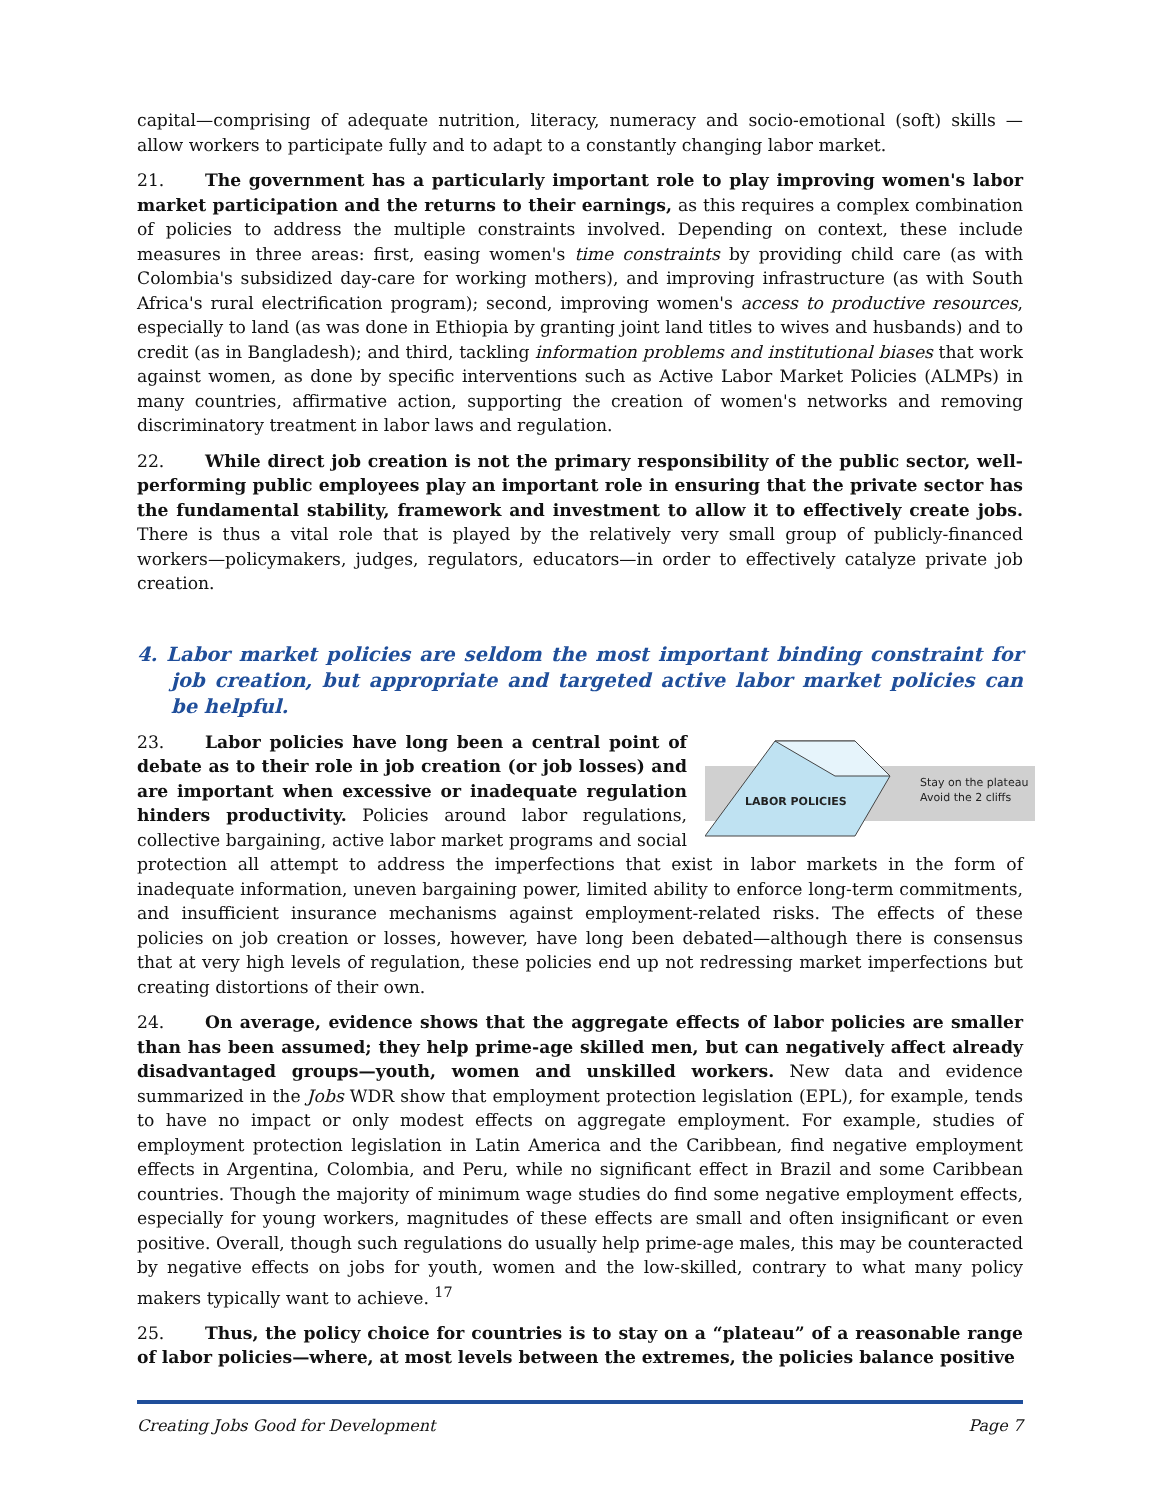capital—comprising of adequate nutrition, literacy, numeracy and socio-emotional (soft) skills — allow workers to participate fully and to adapt to a constantly changing labor market.
21. The government has a particularly important role to play improving women's labor market participation and the returns to their earnings, as this requires a complex combination of policies to address the multiple constraints involved. Depending on context, these include measures in three areas: first, easing women's time constraints by providing child care (as with Colombia's subsidized day-care for working mothers), and improving infrastructure (as with South Africa's rural electrification program); second, improving women's access to productive resources, especially to land (as was done in Ethiopia by granting joint land titles to wives and husbands) and to credit (as in Bangladesh); and third, tackling information problems and institutional biases that work against women, as done by specific interventions such as Active Labor Market Policies (ALMPs) in many countries, affirmative action, supporting the creation of women's networks and removing discriminatory treatment in labor laws and regulation.
22. While direct job creation is not the primary responsibility of the public sector, well-performing public employees play an important role in ensuring that the private sector has the fundamental stability, framework and investment to allow it to effectively create jobs. There is thus a vital role that is played by the relatively very small group of publicly-financed workers—policymakers, judges, regulators, educators—in order to effectively catalyze private job creation.
4. Labor market policies are seldom the most important binding constraint for job creation, but appropriate and targeted active labor market policies can be helpful.
LABOR POLICIES
Stay on the plateau
Avoid the 2 cliffs
23. Labor policies have long been a central point of debate as to their role in job creation (or job losses) and are important when excessive or inadequate regulation hinders productivity. Policies around labor regulations, collective bargaining, active labor market programs and social protection all attempt to address the imperfections that exist in labor markets in the form of inadequate information, uneven bargaining power, limited ability to enforce long-term commitments, and insufficient insurance mechanisms against employment-related risks. The effects of these policies on job creation or losses, however, have long been debated—although there is consensus that at very high levels of regulation, these policies end up not redressing market imperfections but creating distortions of their own.
24. On average, evidence shows that the aggregate effects of labor policies are smaller than has been assumed; they help prime-age skilled men, but can negatively affect already disadvantaged groups—youth, women and unskilled workers. New data and evidence summarized in the Jobs WDR show that employment protection legislation (EPL), for example, tends to have no impact or only modest effects on aggregate employment. For example, studies of employment protection legislation in Latin America and the Caribbean, find negative employment effects in Argentina, Colombia, and Peru, while no significant effect in Brazil and some Caribbean countries. Though the majority of minimum wage studies do find some negative employment effects, especially for young workers, magnitudes of these effects are small and often insignificant or even positive. Overall, though such regulations do usually help prime-age males, this may be counteracted by negative effects on jobs for youth, women and the low-skilled, contrary to what many policy makers typically want to achieve. <sup>17</sup>
25. Thus, the policy choice for countries is to stay on a “plateau” of a reasonable range of labor policies—where, at most levels between the extremes, the policies balance positive
Creating Jobs Good for Development Page 7